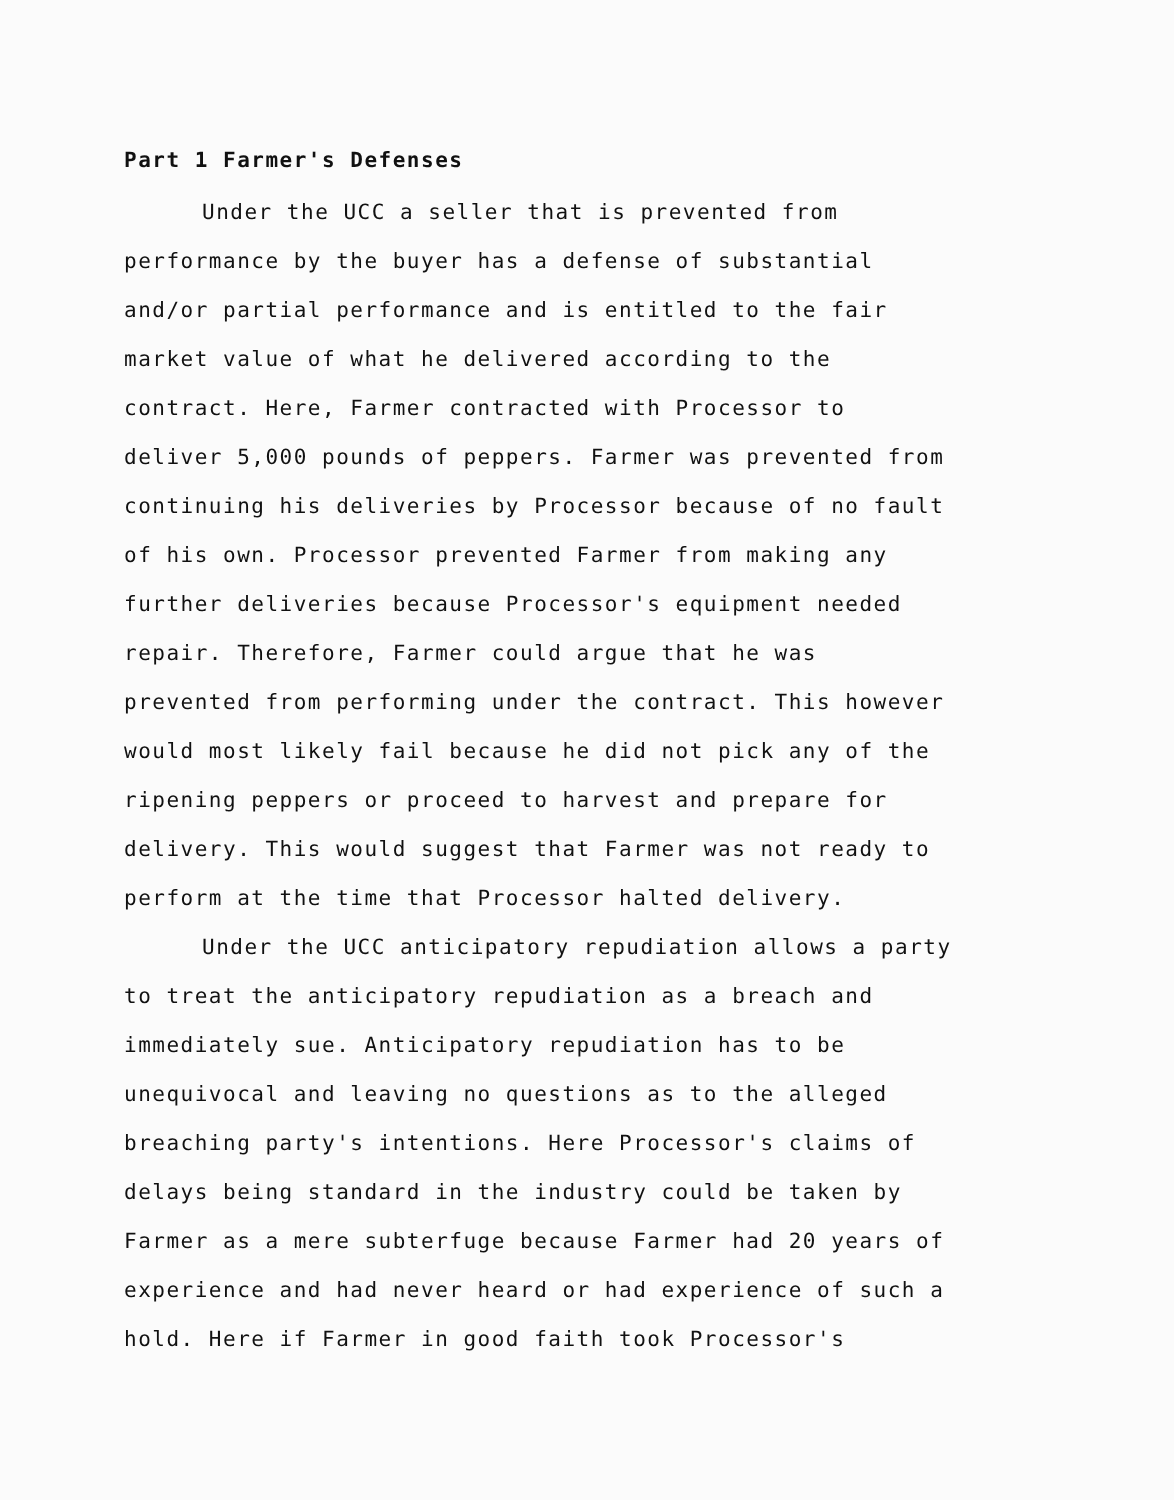Part 1 Farmer's Defenses
Under the UCC a seller that is prevented from
performance by the buyer has a defense of substantial
and/or partial performance and is entitled to the fair
market value of what he delivered according to the
contract. Here, Farmer contracted with Processor to
deliver 5,000 pounds of peppers. Farmer was prevented from
continuing his deliveries by Processor because of no fault
of his own. Processor prevented Farmer from making any
further deliveries because Processor's equipment needed
repair. Therefore, Farmer could argue that he was
prevented from performing under the contract. This however
would most likely fail because he did not pick any of the
ripening peppers or proceed to harvest and prepare for
delivery. This would suggest that Farmer was not ready to
perform at the time that Processor halted delivery.
Under the UCC anticipatory repudiation allows a party
to treat the anticipatory repudiation as a breach and
immediately sue. Anticipatory repudiation has to be
unequivocal and leaving no questions as to the alleged
breaching party's intentions. Here Processor's claims of
delays being standard in the industry could be taken by
Farmer as a mere subterfuge because Farmer had 20 years of
experience and had never heard or had experience of such a
hold. Here if Farmer in good faith took Processor's